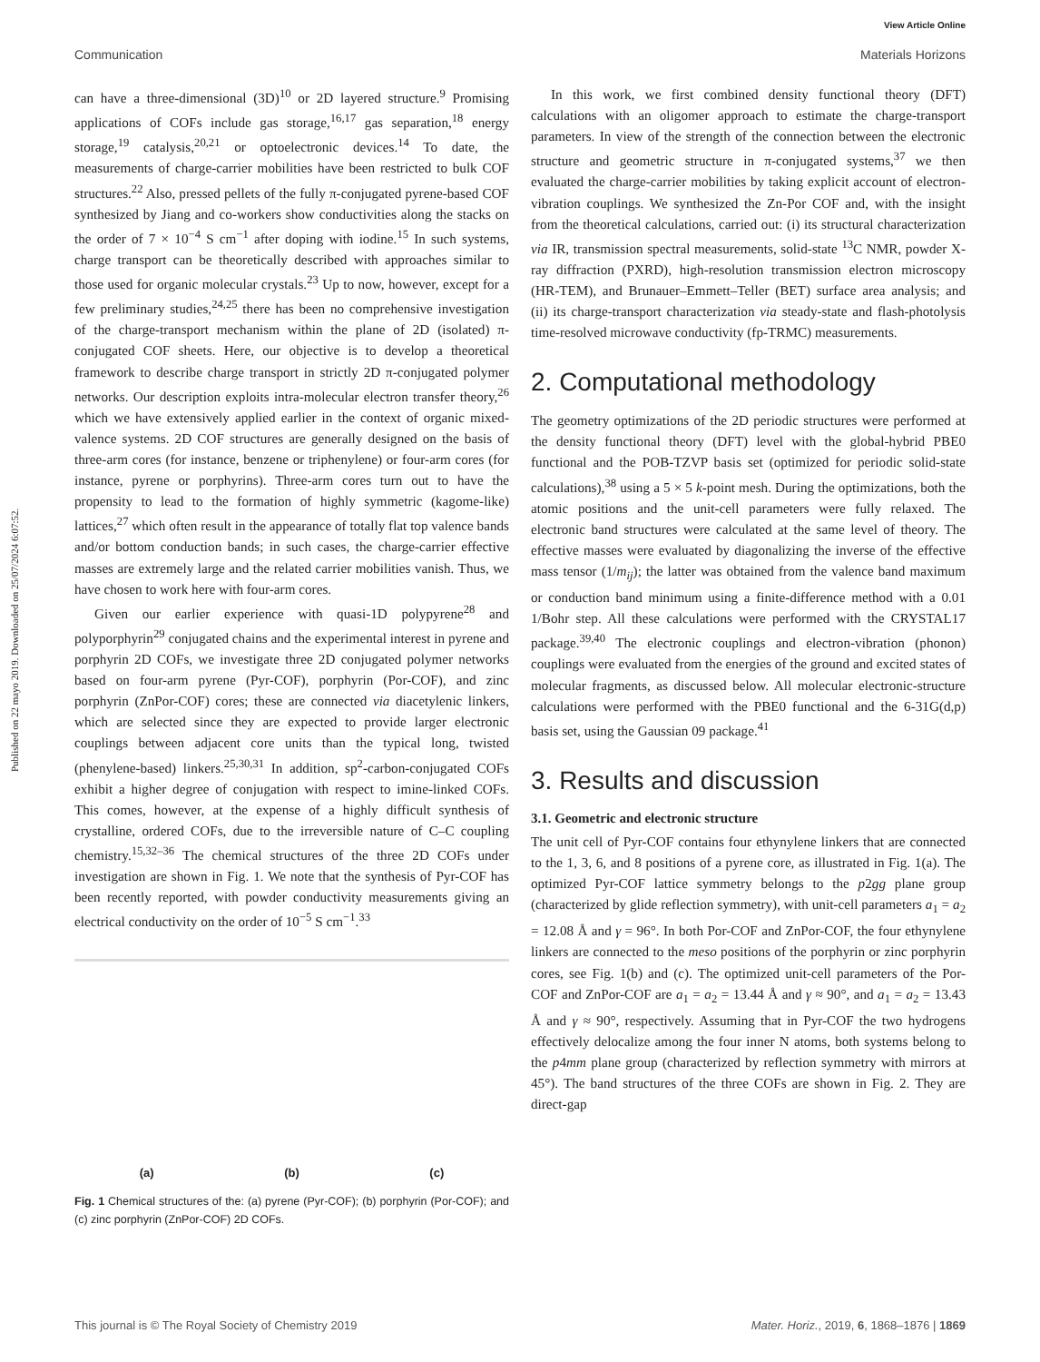View Article Online
Communication Materials Horizons
Published on 22 mayo 2019. Downloaded on 25/07/2024 6:07:52.
can have a three-dimensional (3D)<sup>10</sup> or 2D layered structure.<sup>9</sup> Promising applications of COFs include gas storage,<sup>16,17</sup> gas separation,<sup>18</sup> energy storage,<sup>19</sup> catalysis,<sup>20,21</sup> or optoelectronic devices.<sup>14</sup> To date, the measurements of charge-carrier mobilities have been restricted to bulk COF structures.<sup>22</sup> Also, pressed pellets of the fully π-conjugated pyrene-based COF synthesized by Jiang and co-workers show conductivities along the stacks on the order of 7 × 10<sup>−4</sup> S cm<sup>−1</sup> after doping with iodine.<sup>15</sup> In such systems, charge transport can be theoretically described with approaches similar to those used for organic molecular crystals.<sup>23</sup> Up to now, however, except for a few preliminary studies,<sup>24,25</sup> there has been no comprehensive investigation of the charge-transport mechanism within the plane of 2D (isolated) π-conjugated COF sheets. Here, our objective is to develop a theoretical framework to describe charge transport in strictly 2D π-conjugated polymer networks. Our description exploits intra-molecular electron transfer theory,<sup>26</sup> which we have extensively applied earlier in the context of organic mixed-valence systems. 2D COF structures are generally designed on the basis of three-arm cores (for instance, benzene or triphenylene) or four-arm cores (for instance, pyrene or porphyrins). Three-arm cores turn out to have the propensity to lead to the formation of highly symmetric (kagome-like) lattices,<sup>27</sup> which often result in the appearance of totally flat top valence bands and/or bottom conduction bands; in such cases, the charge-carrier effective masses are extremely large and the related carrier mobilities vanish. Thus, we have chosen to work here with four-arm cores.
Given our earlier experience with quasi-1D polypyrene<sup>28</sup> and polyporphyrin<sup>29</sup> conjugated chains and the experimental interest in pyrene and porphyrin 2D COFs, we investigate three 2D conjugated polymer networks based on four-arm pyrene (Pyr-COF), porphyrin (Por-COF), and zinc porphyrin (ZnPor-COF) cores; these are connected via diacetylenic linkers, which are selected since they are expected to provide larger electronic couplings between adjacent core units than the typical long, twisted (phenylene-based) linkers.<sup>25,30,31</sup> In addition, sp<sup>2</sup>-carbon-conjugated COFs exhibit a higher degree of conjugation with respect to imine-linked COFs. This comes, however, at the expense of a highly difficult synthesis of crystalline, ordered COFs, due to the irreversible nature of C–C coupling chemistry.<sup>15,32–36</sup> The chemical structures of the three 2D COFs under investigation are shown in Fig. 1. We note that the synthesis of Pyr-COF has been recently reported, with powder conductivity measurements giving an electrical conductivity on the order of 10<sup>−5</sup> S cm<sup>−1</sup>.<sup>33</sup>
(a) (b) (c)
Fig. 1 Chemical structures of the: (a) pyrene (Pyr-COF); (b) porphyrin (Por-COF); and (c) zinc porphyrin (ZnPor-COF) 2D COFs.
In this work, we first combined density functional theory (DFT) calculations with an oligomer approach to estimate the charge-transport parameters. In view of the strength of the connection between the electronic structure and geometric structure in π-conjugated systems,<sup>37</sup> we then evaluated the charge-carrier mobilities by taking explicit account of electron-vibration couplings. We synthesized the Zn-Por COF and, with the insight from the theoretical calculations, carried out: (i) its structural characterization via IR, transmission spectral measurements, solid-state <sup>13</sup>C NMR, powder X-ray diffraction (PXRD), high-resolution transmission electron microscopy (HR-TEM), and Brunauer–Emmett–Teller (BET) surface area analysis; and (ii) its charge-transport characterization via steady-state and flash-photolysis time-resolved microwave conductivity (fp-TRMC) measurements.
2. Computational methodology
The geometry optimizations of the 2D periodic structures were performed at the density functional theory (DFT) level with the global-hybrid PBE0 functional and the POB-TZVP basis set (optimized for periodic solid-state calculations),<sup>38</sup> using a 5 × 5 k-point mesh. During the optimizations, both the atomic positions and the unit-cell parameters were fully relaxed. The electronic band structures were calculated at the same level of theory. The effective masses were evaluated by diagonalizing the inverse of the effective mass tensor (1/m<sub>ij</sub>); the latter was obtained from the valence band maximum or conduction band minimum using a finite-difference method with a 0.01 1/Bohr step. All these calculations were performed with the CRYSTAL17 package.<sup>39,40</sup> The electronic couplings and electron-vibration (phonon) couplings were evaluated from the energies of the ground and excited states of molecular fragments, as discussed below. All molecular electronic-structure calculations were performed with the PBE0 functional and the 6-31G(d,p) basis set, using the Gaussian 09 package.<sup>41</sup>
3. Results and discussion
3.1. Geometric and electronic structure
The unit cell of Pyr-COF contains four ethynylene linkers that are connected to the 1, 3, 6, and 8 positions of a pyrene core, as illustrated in Fig. 1(a). The optimized Pyr-COF lattice symmetry belongs to the p2gg plane group (characterized by glide reflection symmetry), with unit-cell parameters a<sub>1</sub> = a<sub>2</sub> = 12.08 Å and γ = 96°. In both Por-COF and ZnPor-COF, the four ethynylene linkers are connected to the meso positions of the porphyrin or zinc porphyrin cores, see Fig. 1(b) and (c). The optimized unit-cell parameters of the Por-COF and ZnPor-COF are a<sub>1</sub> = a<sub>2</sub> = 13.44 Å and γ ≈ 90°, and a<sub>1</sub> = a<sub>2</sub> = 13.43 Å and γ ≈ 90°, respectively. Assuming that in Pyr-COF the two hydrogens effectively delocalize among the four inner N atoms, both systems belong to the p4mm plane group (characterized by reflection symmetry with mirrors at 45°). The band structures of the three COFs are shown in Fig. 2. They are direct-gap
This journal is © The Royal Society of Chemistry 2019 Mater. Horiz., 2019, 6, 1868–1876 | 1869